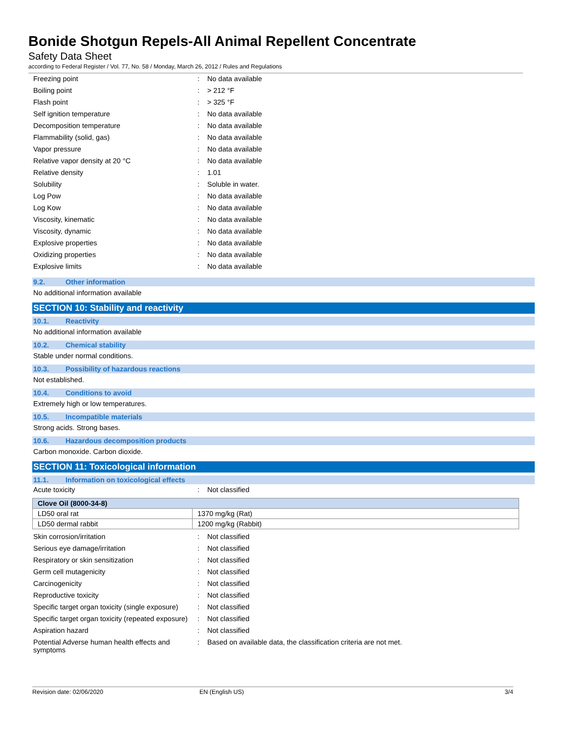Bonide Shotgun Repels-All Animal Repellent Concentrate
Safety Data Sheet
according to Federal Register / Vol. 77, No. 58 / Monday, March 26, 2012 / Rules and Regulations
| Freezing point | : | No data available |
| Boiling point | : | > 212 °F |
| Flash point | : | > 325 °F |
| Self ignition temperature | : | No data available |
| Decomposition temperature | : | No data available |
| Flammability (solid, gas) | : | No data available |
| Vapor pressure | : | No data available |
| Relative vapor density at 20 °C | : | No data available |
| Relative density | : | 1.01 |
| Solubility | : | Soluble in water. |
| Log Pow | : | No data available |
| Log Kow | : | No data available |
| Viscosity, kinematic | : | No data available |
| Viscosity, dynamic | : | No data available |
| Explosive properties | : | No data available |
| Oxidizing properties | : | No data available |
| Explosive limits | : | No data available |
9.2. Other information
No additional information available
SECTION 10: Stability and reactivity
10.1. Reactivity
No additional information available
10.2. Chemical stability
Stable under normal conditions.
10.3. Possibility of hazardous reactions
Not established.
10.4. Conditions to avoid
Extremely high or low temperatures.
10.5. Incompatible materials
Strong acids. Strong bases.
10.6. Hazardous decomposition products
Carbon monoxide. Carbon dioxide.
SECTION 11: Toxicological information
11.1. Information on toxicological effects
| Acute toxicity | : | Not classified |
| Clove Oil (8000-34-8) | |
| --- | --- |
| LD50 oral rat | 1370 mg/kg (Rat) |
| LD50 dermal rabbit | 1200 mg/kg (Rabbit) |
| Skin corrosion/irritation | : | Not classified |
| Serious eye damage/irritation | : | Not classified |
| Respiratory or skin sensitization | : | Not classified |
| Germ cell mutagenicity | : | Not classified |
| Carcinogenicity | : | Not classified |
| Reproductive toxicity | : | Not classified |
| Specific target organ toxicity (single exposure) | : | Not classified |
| Specific target organ toxicity (repeated exposure) | : | Not classified |
| Aspiration hazard | : | Not classified |
| Potential Adverse human health effects and symptoms | : | Based on available data, the classification criteria are not met. |
Revision date: 02/06/2020 EN (English US) 3/4